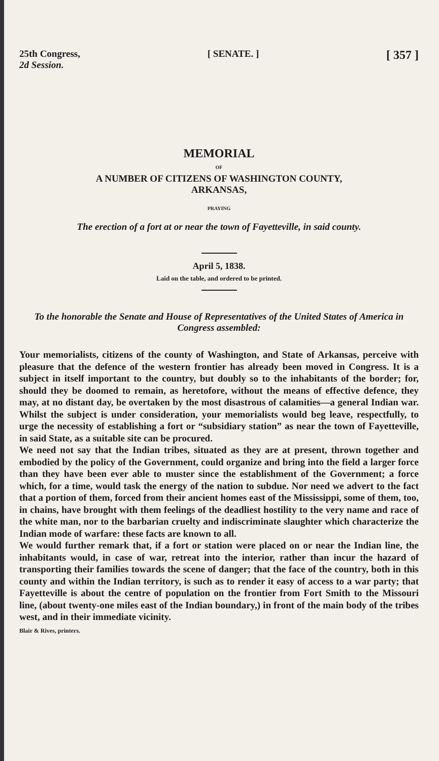25th Congress,
2d Session.
[ SENATE. ]
[ 357 ]
MEMORIAL
OF
A NUMBER OF CITIZENS OF WASHINGTON COUNTY,
ARKANSAS,
PRAYING
The erection of a fort at or near the town of Fayetteville, in said county.
April 5, 1838.
Laid on the table, and ordered to be printed.
To the honorable the Senate and House of Representatives of the United States of America in Congress assembled:
Your memorialists, citizens of the county of Washington, and State of Arkansas, perceive with pleasure that the defence of the western frontier has already been moved in Congress. It is a subject in itself important to the country, but doubly so to the inhabitants of the border; for, should they be doomed to remain, as heretofore, without the means of effective defence, they may, at no distant day, be overtaken by the most disastrous of calamities—a general Indian war. Whilst the subject is under consideration, your memorialists would beg leave, respectfully, to urge the necessity of establishing a fort or “subsidiary station” as near the town of Fayetteville, in said State, as a suitable site can be procured.
We need not say that the Indian tribes, situated as they are at present, thrown together and embodied by the policy of the Government, could organize and bring into the field a larger force than they have been ever able to muster since the establishment of the Government; a force which, for a time, would task the energy of the nation to subdue. Nor need we advert to the fact that a portion of them, forced from their ancient homes east of the Mississippi, some of them, too, in chains, have brought with them feelings of the deadliest hostility to the very name and race of the white man, nor to the barbarian cruelty and indiscriminate slaughter which characterize the Indian mode of warfare: these facts are known to all.
We would further remark that, if a fort or station were placed on or near the Indian line, the inhabitants would, in case of war, retreat into the interior, rather than incur the hazard of transporting their families towards the scene of danger; that the face of the country, both in this county and within the Indian territory, is such as to render it easy of access to a war party; that Fayetteville is about the centre of population on the frontier from Fort Smith to the Missouri line, (about twenty-one miles east of the Indian boundary,) in front of the main body of the tribes west, and in their immediate vicinity.
Blair & Rives, printers.